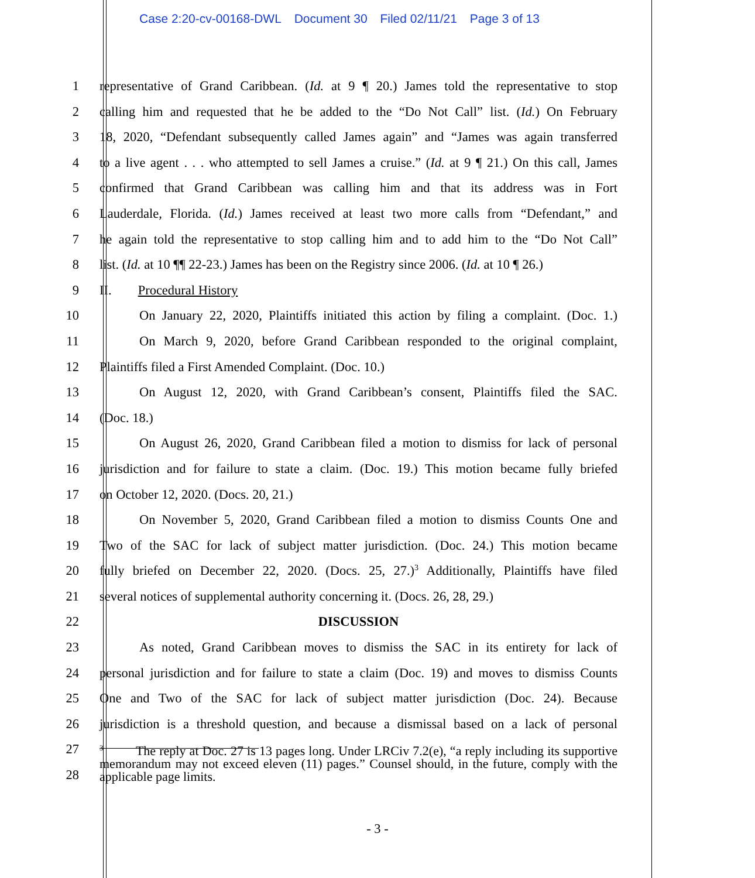Case 2:20-cv-00168-DWL Document 30 Filed 02/11/21 Page 3 of 13
1 representative of Grand Caribbean. (Id. at 9 ¶ 20.) James told the representative to stop
2 calling him and requested that he be added to the “Do Not Call” list. (Id.) On February
3 18, 2020, “Defendant subsequently called James again” and “James was again transferred
4 to a live agent . . . who attempted to sell James a cruise.” (Id. at 9 ¶ 21.) On this call, James
5 confirmed that Grand Caribbean was calling him and that its address was in Fort
6 Lauderdale, Florida. (Id.) James received at least two more calls from “Defendant,” and
7 he again told the representative to stop calling him and to add him to the “Do Not Call”
8 list. (Id. at 10 ¶¶ 22-23.) James has been on the Registry since 2006. (Id. at 10 ¶ 26.)
9 II. Procedural History
10 On January 22, 2020, Plaintiffs initiated this action by filing a complaint. (Doc. 1.)
11 On March 9, 2020, before Grand Caribbean responded to the original complaint,
12 Plaintiffs filed a First Amended Complaint. (Doc. 10.)
13 On August 12, 2020, with Grand Caribbean’s consent, Plaintiffs filed the SAC.
14 (Doc. 18.)
15 On August 26, 2020, Grand Caribbean filed a motion to dismiss for lack of personal
16 jurisdiction and for failure to state a claim. (Doc. 19.) This motion became fully briefed
17 on October 12, 2020. (Docs. 20, 21.)
18 On November 5, 2020, Grand Caribbean filed a motion to dismiss Counts One and
19 Two of the SAC for lack of subject matter jurisdiction. (Doc. 24.) This motion became
20 fully briefed on December 22, 2020. (Docs. 25, 27.)<sup>3</sup> Additionally, Plaintiffs have filed
21 several notices of supplemental authority concerning it. (Docs. 26, 28, 29.)
22 DISCUSSION
23 As noted, Grand Caribbean moves to dismiss the SAC in its entirety for lack of
24 personal jurisdiction and for failure to state a claim (Doc. 19) and moves to dismiss Counts
25 One and Two of the SAC for lack of subject matter jurisdiction (Doc. 24). Because
26 jurisdiction is a threshold question, and because a dismissal based on a lack of personal
27
28
<sup>3</sup> The reply at Doc. 27 is 13 pages long. Under LRCiv 7.2(e), “a reply including its supportive memorandum may not exceed eleven (11) pages.” Counsel should, in the future, comply with the applicable page limits.
- 3 -